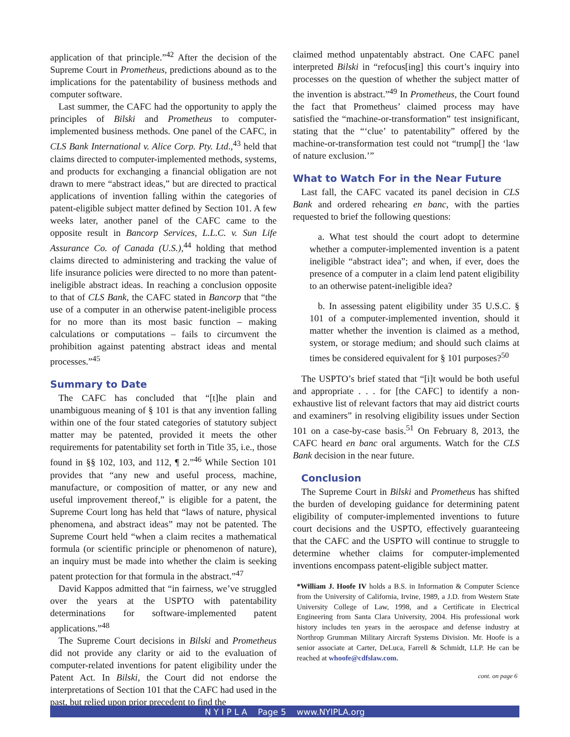application of that principle.”<sup>42</sup> After the decision of the Supreme Court in Prometheus, predictions abound as to the implications for the patentability of business methods and computer software.
Last summer, the CAFC had the opportunity to apply the principles of Bilski and Prometheus to computer-implemented business methods. One panel of the CAFC, in CLS Bank International v. Alice Corp. Pty. Ltd.,<sup>43</sup> held that claims directed to computer-implemented methods, systems, and products for exchanging a financial obligation are not drawn to mere “abstract ideas,” but are directed to practical applications of invention falling within the categories of patent-eligible subject matter defined by Section 101. A few weeks later, another panel of the CAFC came to the opposite result in Bancorp Services, L.L.C. v. Sun Life Assurance Co. of Canada (U.S.),<sup>44</sup> holding that method claims directed to administering and tracking the value of life insurance policies were directed to no more than patent-ineligible abstract ideas. In reaching a conclusion opposite to that of CLS Bank, the CAFC stated in Bancorp that “the use of a computer in an otherwise patent-ineligible process for no more than its most basic function – making calculations or computations – fails to circumvent the prohibition against patenting abstract ideas and mental processes.”<sup>45</sup>
Summary to Date
The CAFC has concluded that “[t]he plain and unambiguous meaning of § 101 is that any invention falling within one of the four stated categories of statutory subject matter may be patented, provided it meets the other requirements for patentability set forth in Title 35, i.e., those found in §§ 102, 103, and 112, ¶ 2.”<sup>46</sup> While Section 101 provides that “any new and useful process, machine, manufacture, or composition of matter, or any new and useful improvement thereof,” is eligible for a patent, the Supreme Court long has held that “laws of nature, physical phenomena, and abstract ideas” may not be patented. The Supreme Court held “when a claim recites a mathematical formula (or scientific principle or phenomenon of nature), an inquiry must be made into whether the claim is seeking patent protection for that formula in the abstract.”<sup>47</sup>
David Kappos admitted that “in fairness, we’ve struggled over the years at the USPTO with patentability determinations for software-implemented patent applications.”<sup>48</sup>
The Supreme Court decisions in Bilski and Prometheus did not provide any clarity or aid to the evaluation of computer-related inventions for patent eligibility under the Patent Act. In Bilski, the Court did not endorse the interpretations of Section 101 that the CAFC had used in the past, but relied upon prior precedent to find the
claimed method unpatentably abstract. One CAFC panel interpreted Bilski in “refocus[ing] this court’s inquiry into processes on the question of whether the subject matter of the invention is abstract.”<sup>49</sup> In Prometheus, the Court found the fact that Prometheus’ claimed process may have satisfied the “machine-or-transformation” test insignificant, stating that the “‘clue’ to patentability” offered by the machine-or-transformation test could not “trump[] the ‘law of nature exclusion.’”
What to Watch For in the Near Future
Last fall, the CAFC vacated its panel decision in CLS Bank and ordered rehearing en banc, with the parties requested to brief the following questions:
a. What test should the court adopt to determine whether a computer-implemented invention is a patent ineligible “abstract idea”; and when, if ever, does the presence of a computer in a claim lend patent eligibility to an otherwise patent-ineligible idea?
b. In assessing patent eligibility under 35 U.S.C. § 101 of a computer-implemented invention, should it matter whether the invention is claimed as a method, system, or storage medium; and should such claims at times be considered equivalent for § 101 purposes?<sup>50</sup>
The USPTO’s brief stated that “[i]t would be both useful and appropriate . . . for [the CAFC] to identify a non-exhaustive list of relevant factors that may aid district courts and examiners” in resolving eligibility issues under Section 101 on a case-by-case basis.<sup>51</sup> On February 8, 2013, the CAFC heard en banc oral arguments. Watch for the CLS Bank decision in the near future.
Conclusion
The Supreme Court in Bilski and Prometheus has shifted the burden of developing guidance for determining patent eligibility of computer-implemented inventions to future court decisions and the USPTO, effectively guaranteeing that the CAFC and the USPTO will continue to struggle to determine whether claims for computer-implemented inventions encompass patent-eligible subject matter.
*William J. Hoofe IV holds a B.S. in Information & Computer Science from the University of California, Irvine, 1989, a J.D. from Western State University College of Law, 1998, and a Certificate in Electrical Engineering from Santa Clara University, 2004. His professional work history includes ten years in the aerospace and defense industry at Northrop Grumman Military Aircraft Systems Division. Mr. Hoofe is a senior associate at Carter, DeLuca, Farrell & Schmidt, LLP. He can be reached at whoofe@cdfslaw.com.
cont. on page 6
N Y I P L A Page 5 www.NYIPLA.org